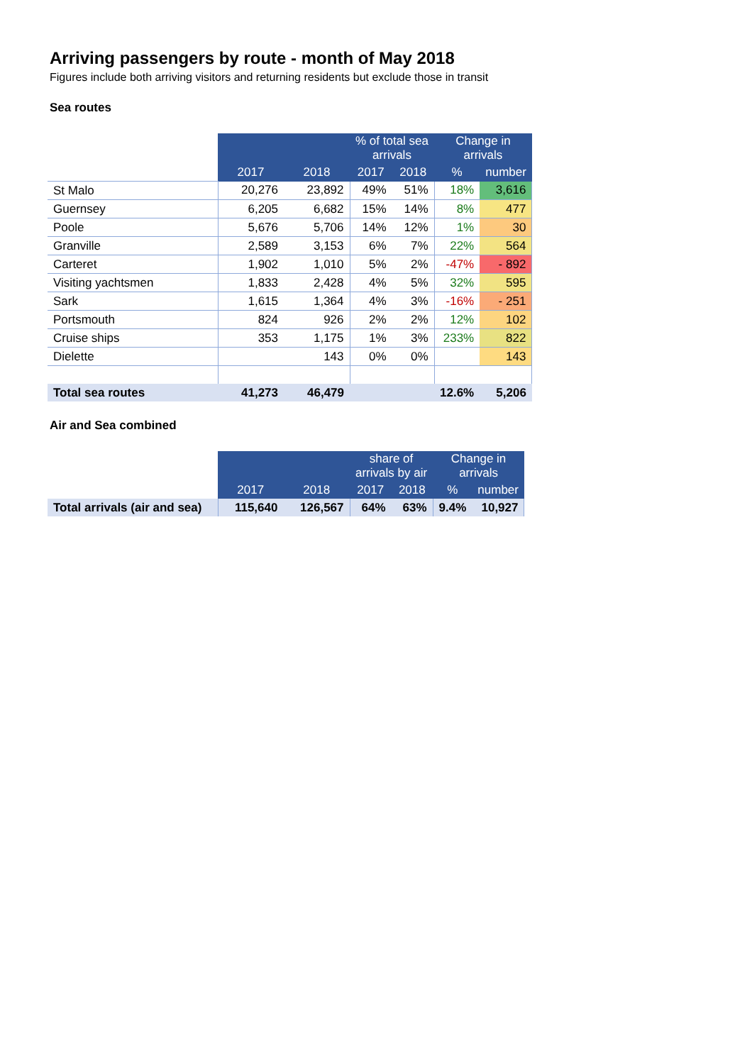Arriving passengers by route - month of May 2018
Figures include both arriving visitors and returning residents but exclude those in transit
Sea routes
| | | | % of total sea arrivals | | Change in arrivals | |
| | 2017 | 2018 | 2017 | 2018 | % | number |
| St Malo | 20,276 | 23,892 | 49% | 51% | 18% | 3,616 |
| Guernsey | 6,205 | 6,682 | 15% | 14% | 8% | 477 |
| Poole | 5,676 | 5,706 | 14% | 12% | 1% | 30 |
| Granville | 2,589 | 3,153 | 6% | 7% | 22% | 564 |
| Carteret | 1,902 | 1,010 | 5% | 2% | -47% | - 892 |
| Visiting yachtsmen | 1,833 | 2,428 | 4% | 5% | 32% | 595 |
| Sark | 1,615 | 1,364 | 4% | 3% | -16% | - 251 |
| Portsmouth | 824 | 926 | 2% | 2% | 12% | 102 |
| Cruise ships | 353 | 1,175 | 1% | 3% | 233% | 822 |
| Dielette | | 143 | 0% | 0% | | 143 |
| Total sea routes | 41,273 | 46,479 | | | 12.6% | 5,206 |
Air and Sea combined
| | | | share of arrivals by air | | Change in arrivals | |
| | 2017 | 2018 | 2017 | 2018 | % | number |
| Total arrivals (air and sea) | 115,640 | 126,567 | 64% | 63% | 9.4% | 10,927 |